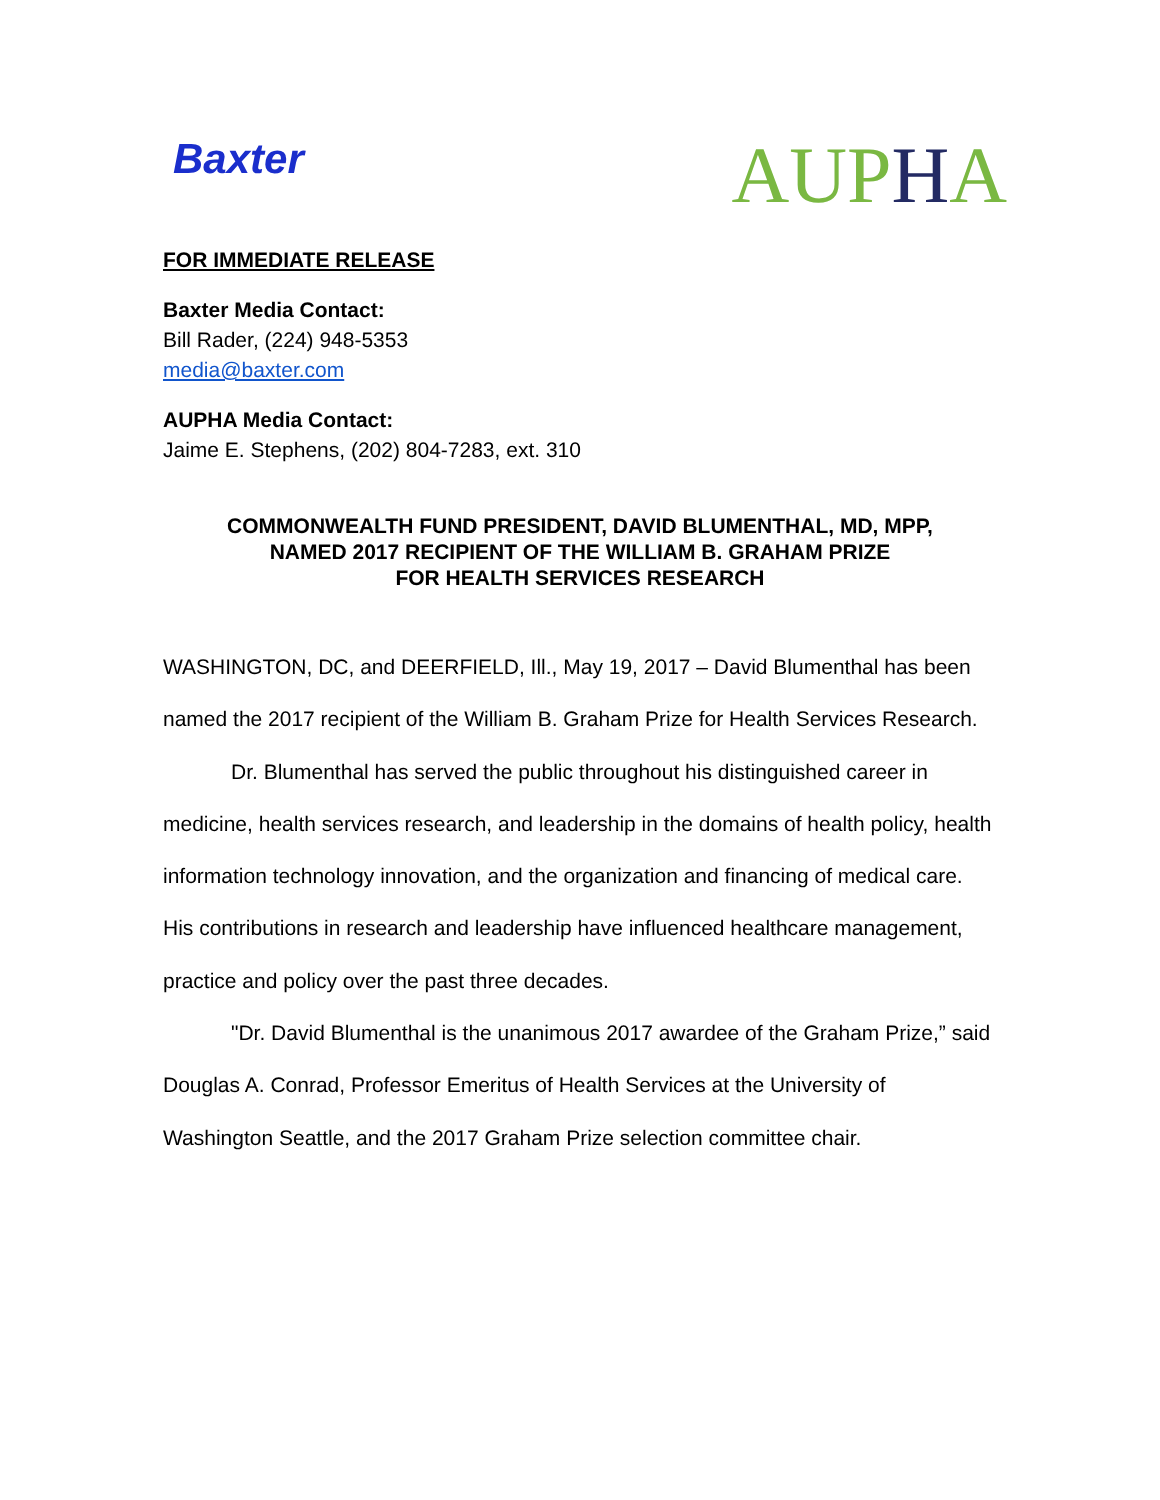Baxter
AUPHA
FOR IMMEDIATE RELEASE
Baxter Media Contact:
Bill Rader, (224) 948-5353
media@baxter.com
AUPHA Media Contact:
Jaime E. Stephens, (202) 804-7283, ext. 310
COMMONWEALTH FUND PRESIDENT, DAVID BLUMENTHAL, MD, MPP,
NAMED 2017 RECIPIENT OF THE WILLIAM B. GRAHAM PRIZE
FOR HEALTH SERVICES RESEARCH
WASHINGTON, DC, and DEERFIELD, Ill., May 19, 2017 – David Blumenthal has been named the 2017 recipient of the William B. Graham Prize for Health Services Research.
Dr. Blumenthal has served the public throughout his distinguished career in medicine, health services research, and leadership in the domains of health policy, health information technology innovation, and the organization and financing of medical care. His contributions in research and leadership have influenced healthcare management, practice and policy over the past three decades.
"Dr. David Blumenthal is the unanimous 2017 awardee of the Graham Prize,” said Douglas A. Conrad, Professor Emeritus of Health Services at the University of Washington Seattle, and the 2017 Graham Prize selection committee chair.